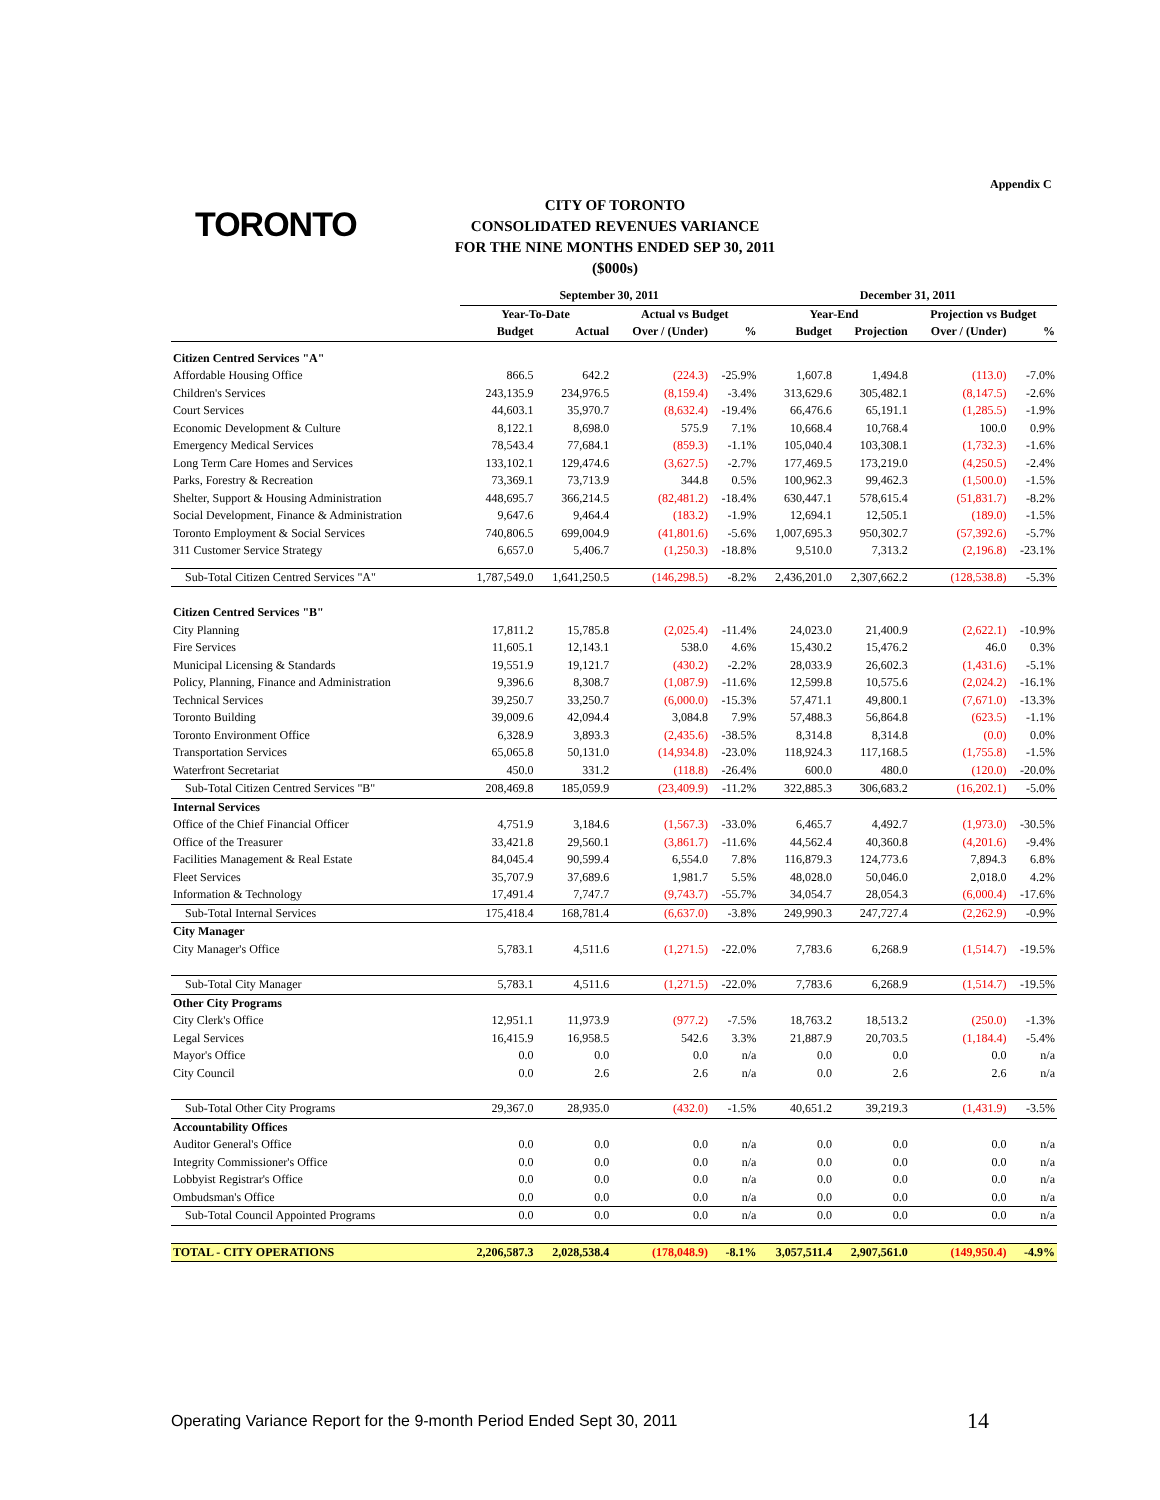Appendix C
TORONTO
CITY OF TORONTO
CONSOLIDATED REVENUES VARIANCE
FOR THE NINE MONTHS ENDED SEP 30, 2011
($000s)
| | September 30, 2011 | | | | December 31, 2011 | | | |
| --- | --- | --- | --- | --- | --- | --- | --- | --- |
| | Year-To-Date | | Actual vs Budget | | Year-End | | Projection vs Budget | |
| | Budget | Actual | Over / (Under) | % | Budget | Projection | Over / (Under) | % |
| Citizen Centred Services "A" | | | | | | | | |
| Affordable Housing Office | 866.5 | 642.2 | (224.3) | -25.9% | 1,607.8 | 1,494.8 | (113.0) | -7.0% |
| Children's Services | 243,135.9 | 234,976.5 | (8,159.4) | -3.4% | 313,629.6 | 305,482.1 | (8,147.5) | -2.6% |
| Court Services | 44,603.1 | 35,970.7 | (8,632.4) | -19.4% | 66,476.6 | 65,191.1 | (1,285.5) | -1.9% |
| Economic Development & Culture | 8,122.1 | 8,698.0 | 575.9 | 7.1% | 10,668.4 | 10,768.4 | 100.0 | 0.9% |
| Emergency Medical Services | 78,543.4 | 77,684.1 | (859.3) | -1.1% | 105,040.4 | 103,308.1 | (1,732.3) | -1.6% |
| Long Term Care Homes and Services | 133,102.1 | 129,474.6 | (3,627.5) | -2.7% | 177,469.5 | 173,219.0 | (4,250.5) | -2.4% |
| Parks, Forestry & Recreation | 73,369.1 | 73,713.9 | 344.8 | 0.5% | 100,962.3 | 99,462.3 | (1,500.0) | -1.5% |
| Shelter, Support & Housing Administration | 448,695.7 | 366,214.5 | (82,481.2) | -18.4% | 630,447.1 | 578,615.4 | (51,831.7) | -8.2% |
| Social Development, Finance & Administration | 9,647.6 | 9,464.4 | (183.2) | -1.9% | 12,694.1 | 12,505.1 | (189.0) | -1.5% |
| Toronto Employment & Social Services | 740,806.5 | 699,004.9 | (41,801.6) | -5.6% | 1,007,695.3 | 950,302.7 | (57,392.6) | -5.7% |
| 311 Customer Service Strategy | 6,657.0 | 5,406.7 | (1,250.3) | -18.8% | 9,510.0 | 7,313.2 | (2,196.8) | -23.1% |
| Sub-Total Citizen Centred Services "A" | 1,787,549.0 | 1,641,250.5 | (146,298.5) | -8.2% | 2,436,201.0 | 2,307,662.2 | (128,538.8) | -5.3% |
| Citizen Centred Services "B" | | | | | | | | |
| City Planning | 17,811.2 | 15,785.8 | (2,025.4) | -11.4% | 24,023.0 | 21,400.9 | (2,622.1) | -10.9% |
| Fire Services | 11,605.1 | 12,143.1 | 538.0 | 4.6% | 15,430.2 | 15,476.2 | 46.0 | 0.3% |
| Municipal Licensing & Standards | 19,551.9 | 19,121.7 | (430.2) | -2.2% | 28,033.9 | 26,602.3 | (1,431.6) | -5.1% |
| Policy, Planning, Finance and Administration | 9,396.6 | 8,308.7 | (1,087.9) | -11.6% | 12,599.8 | 10,575.6 | (2,024.2) | -16.1% |
| Technical Services | 39,250.7 | 33,250.7 | (6,000.0) | -15.3% | 57,471.1 | 49,800.1 | (7,671.0) | -13.3% |
| Toronto Building | 39,009.6 | 42,094.4 | 3,084.8 | 7.9% | 57,488.3 | 56,864.8 | (623.5) | -1.1% |
| Toronto Environment Office | 6,328.9 | 3,893.3 | (2,435.6) | -38.5% | 8,314.8 | 8,314.8 | (0.0) | 0.0% |
| Transportation Services | 65,065.8 | 50,131.0 | (14,934.8) | -23.0% | 118,924.3 | 117,168.5 | (1,755.8) | -1.5% |
| Waterfront Secretariat | 450.0 | 331.2 | (118.8) | -26.4% | 600.0 | 480.0 | (120.0) | -20.0% |
| Sub-Total Citizen Centred Services "B" | 208,469.8 | 185,059.9 | (23,409.9) | -11.2% | 322,885.3 | 306,683.2 | (16,202.1) | -5.0% |
| Internal Services | | | | | | | | |
| Office of the Chief Financial Officer | 4,751.9 | 3,184.6 | (1,567.3) | -33.0% | 6,465.7 | 4,492.7 | (1,973.0) | -30.5% |
| Office of the Treasurer | 33,421.8 | 29,560.1 | (3,861.7) | -11.6% | 44,562.4 | 40,360.8 | (4,201.6) | -9.4% |
| Facilities Management & Real Estate | 84,045.4 | 90,599.4 | 6,554.0 | 7.8% | 116,879.3 | 124,773.6 | 7,894.3 | 6.8% |
| Fleet Services | 35,707.9 | 37,689.6 | 1,981.7 | 5.5% | 48,028.0 | 50,046.0 | 2,018.0 | 4.2% |
| Information & Technology | 17,491.4 | 7,747.7 | (9,743.7) | -55.7% | 34,054.7 | 28,054.3 | (6,000.4) | -17.6% |
| Sub-Total Internal Services | 175,418.4 | 168,781.4 | (6,637.0) | -3.8% | 249,990.3 | 247,727.4 | (2,262.9) | -0.9% |
| City Manager | | | | | | | | |
| City Manager's Office | 5,783.1 | 4,511.6 | (1,271.5) | -22.0% | 7,783.6 | 6,268.9 | (1,514.7) | -19.5% |
| Sub-Total City Manager | 5,783.1 | 4,511.6 | (1,271.5) | -22.0% | 7,783.6 | 6,268.9 | (1,514.7) | -19.5% |
| Other City Programs | | | | | | | | |
| City Clerk's Office | 12,951.1 | 11,973.9 | (977.2) | -7.5% | 18,763.2 | 18,513.2 | (250.0) | -1.3% |
| Legal Services | 16,415.9 | 16,958.5 | 542.6 | 3.3% | 21,887.9 | 20,703.5 | (1,184.4) | -5.4% |
| Mayor's Office | 0.0 | 0.0 | 0.0 | n/a | 0.0 | 0.0 | 0.0 | n/a |
| City Council | 0.0 | 2.6 | 2.6 | n/a | 0.0 | 2.6 | 2.6 | n/a |
| Sub-Total Other City Programs | 29,367.0 | 28,935.0 | (432.0) | -1.5% | 40,651.2 | 39,219.3 | (1,431.9) | -3.5% |
| Accountability Offices | | | | | | | | |
| Auditor General's Office | 0.0 | 0.0 | 0.0 | n/a | 0.0 | 0.0 | 0.0 | n/a |
| Integrity Commissioner's Office | 0.0 | 0.0 | 0.0 | n/a | 0.0 | 0.0 | 0.0 | n/a |
| Lobbyist Registrar's Office | 0.0 | 0.0 | 0.0 | n/a | 0.0 | 0.0 | 0.0 | n/a |
| Ombudsman's Office | 0.0 | 0.0 | 0.0 | n/a | 0.0 | 0.0 | 0.0 | n/a |
| Sub-Total Council Appointed Programs | 0.0 | 0.0 | 0.0 | n/a | 0.0 | 0.0 | 0.0 | n/a |
| TOTAL - CITY OPERATIONS | 2,206,587.3 | 2,028,538.4 | (178,048.9) | -8.1% | 3,057,511.4 | 2,907,561.0 | (149,950.4) | -4.9% |
Operating Variance Report for the 9-month Period Ended Sept 30, 2011
14